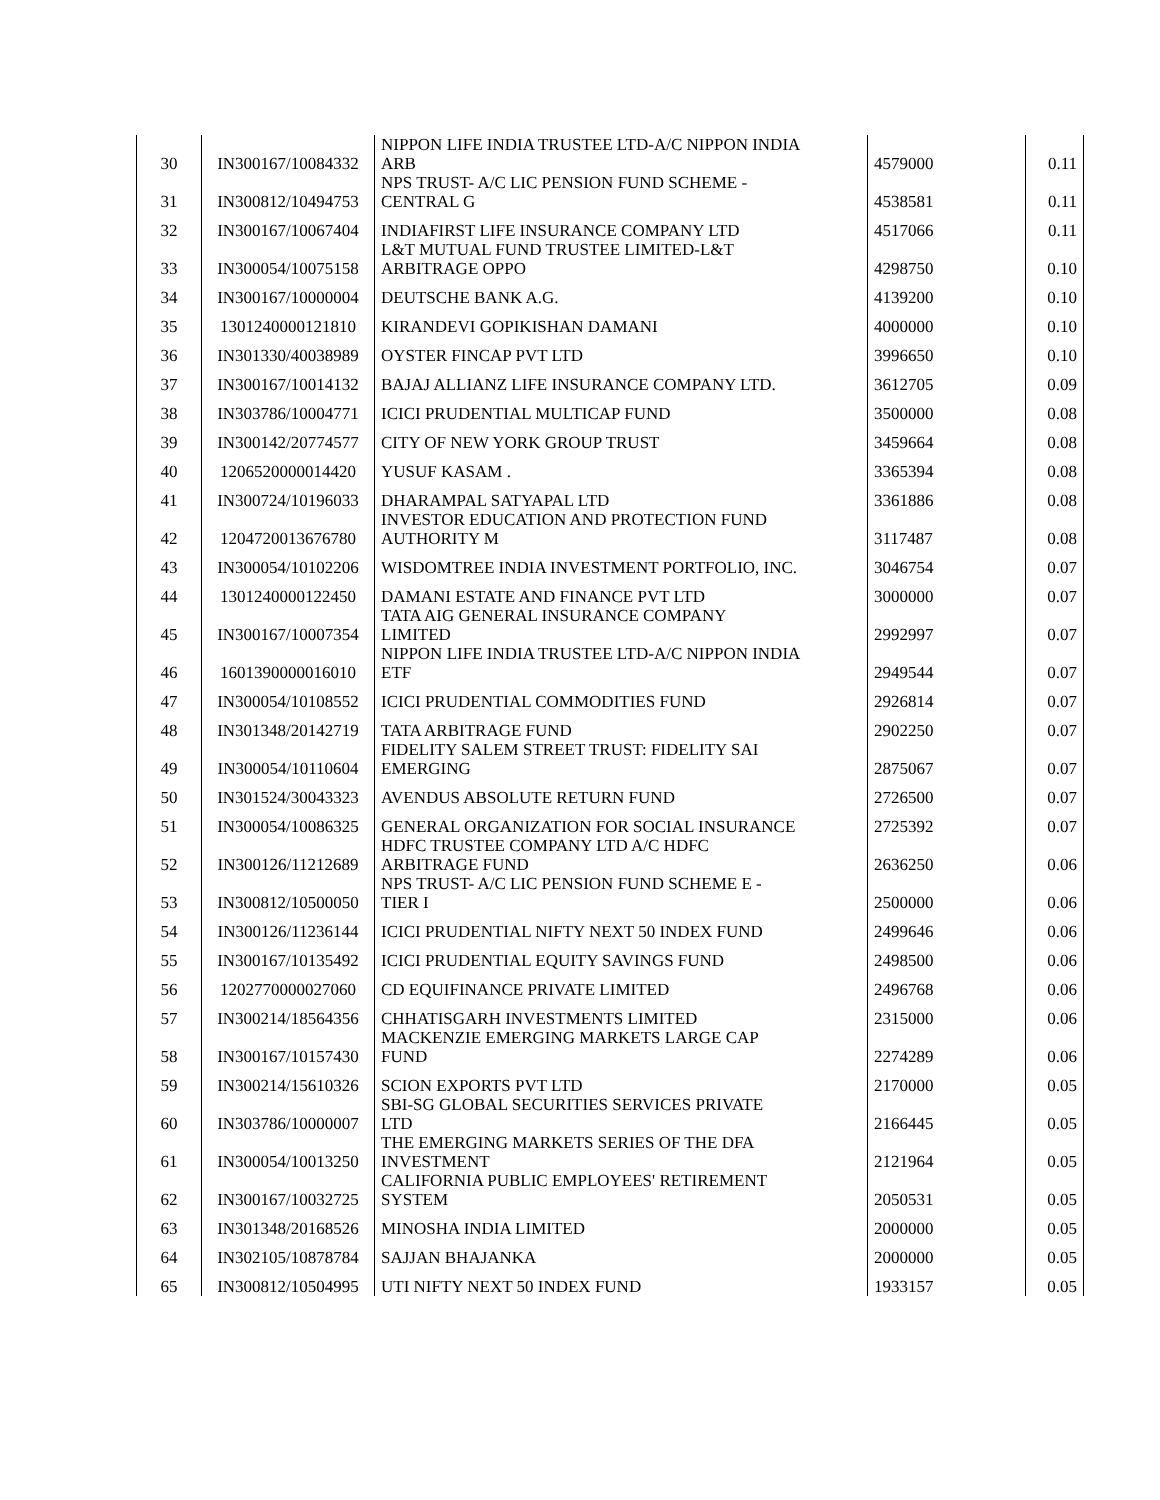| 30 | IN300167/10084332 | NIPPON LIFE INDIA TRUSTEE LTD-A/C NIPPON INDIA ARB | 4579000 | 0.11 |
| 31 | IN300812/10494753 | NPS TRUST- A/C LIC PENSION FUND SCHEME - CENTRAL G | 4538581 | 0.11 |
| 32 | IN300167/10067404 | INDIAFIRST LIFE INSURANCE COMPANY LTD | 4517066 | 0.11 |
| 33 | IN300054/10075158 | L&T MUTUAL FUND TRUSTEE LIMITED-L&T ARBITRAGE OPPO | 4298750 | 0.10 |
| 34 | IN300167/10000004 | DEUTSCHE BANK A.G. | 4139200 | 0.10 |
| 35 | 1301240000121810 | KIRANDEVI GOPIKISHAN DAMANI | 4000000 | 0.10 |
| 36 | IN301330/40038989 | OYSTER FINCAP PVT LTD | 3996650 | 0.10 |
| 37 | IN300167/10014132 | BAJAJ ALLIANZ LIFE INSURANCE COMPANY LTD. | 3612705 | 0.09 |
| 38 | IN303786/10004771 | ICICI PRUDENTIAL MULTICAP FUND | 3500000 | 0.08 |
| 39 | IN300142/20774577 | CITY OF NEW YORK GROUP TRUST | 3459664 | 0.08 |
| 40 | 1206520000014420 | YUSUF KASAM . | 3365394 | 0.08 |
| 41 | IN300724/10196033 | DHARAMPAL SATYAPAL LTD | 3361886 | 0.08 |
| 42 | 1204720013676780 | INVESTOR EDUCATION AND PROTECTION FUND AUTHORITY M | 3117487 | 0.08 |
| 43 | IN300054/10102206 | WISDOMTREE INDIA INVESTMENT PORTFOLIO, INC. | 3046754 | 0.07 |
| 44 | 1301240000122450 | DAMANI ESTATE AND FINANCE PVT LTD | 3000000 | 0.07 |
| 45 | IN300167/10007354 | TATA AIG GENERAL INSURANCE COMPANY LIMITED | 2992997 | 0.07 |
| 46 | 1601390000016010 | NIPPON LIFE INDIA TRUSTEE LTD-A/C NIPPON INDIA ETF | 2949544 | 0.07 |
| 47 | IN300054/10108552 | ICICI PRUDENTIAL COMMODITIES FUND | 2926814 | 0.07 |
| 48 | IN301348/20142719 | TATA ARBITRAGE FUND | 2902250 | 0.07 |
| 49 | IN300054/10110604 | FIDELITY SALEM STREET TRUST: FIDELITY SAI EMERGING | 2875067 | 0.07 |
| 50 | IN301524/30043323 | AVENDUS ABSOLUTE RETURN FUND | 2726500 | 0.07 |
| 51 | IN300054/10086325 | GENERAL ORGANIZATION FOR SOCIAL INSURANCE | 2725392 | 0.07 |
| 52 | IN300126/11212689 | HDFC TRUSTEE COMPANY LTD A/C HDFC ARBITRAGE FUND | 2636250 | 0.06 |
| 53 | IN300812/10500050 | NPS TRUST- A/C LIC PENSION FUND SCHEME E - TIER I | 2500000 | 0.06 |
| 54 | IN300126/11236144 | ICICI PRUDENTIAL NIFTY NEXT 50 INDEX FUND | 2499646 | 0.06 |
| 55 | IN300167/10135492 | ICICI PRUDENTIAL EQUITY SAVINGS FUND | 2498500 | 0.06 |
| 56 | 1202770000027060 | CD EQUIFINANCE PRIVATE LIMITED | 2496768 | 0.06 |
| 57 | IN300214/18564356 | CHHATISGARH INVESTMENTS LIMITED | 2315000 | 0.06 |
| 58 | IN300167/10157430 | MACKENZIE EMERGING MARKETS LARGE CAP FUND | 2274289 | 0.06 |
| 59 | IN300214/15610326 | SCION EXPORTS PVT LTD | 2170000 | 0.05 |
| 60 | IN303786/10000007 | SBI-SG GLOBAL SECURITIES SERVICES PRIVATE LTD | 2166445 | 0.05 |
| 61 | IN300054/10013250 | THE EMERGING MARKETS SERIES OF THE DFA INVESTMENT | 2121964 | 0.05 |
| 62 | IN300167/10032725 | CALIFORNIA PUBLIC EMPLOYEES' RETIREMENT SYSTEM | 2050531 | 0.05 |
| 63 | IN301348/20168526 | MINOSHA INDIA LIMITED | 2000000 | 0.05 |
| 64 | IN302105/10878784 | SAJJAN BHAJANKA | 2000000 | 0.05 |
| 65 | IN300812/10504995 | UTI NIFTY NEXT 50 INDEX FUND | 1933157 | 0.05 |